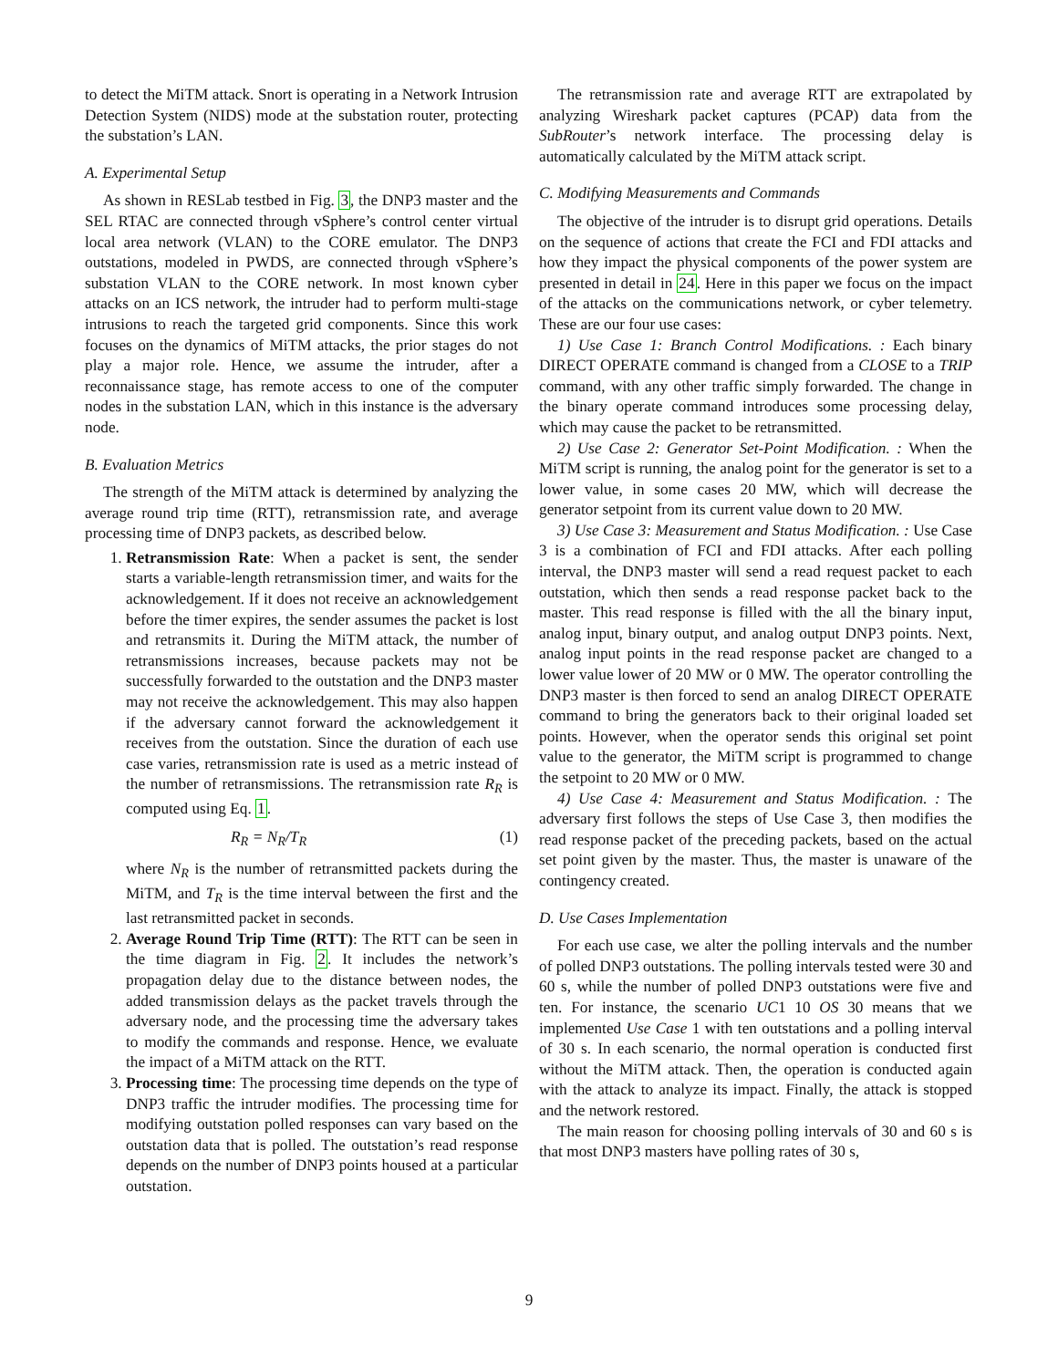to detect the MiTM attack. Snort is operating in a Network Intrusion Detection System (NIDS) mode at the substation router, protecting the substation’s LAN.
A. Experimental Setup
As shown in RESLab testbed in Fig. 3, the DNP3 master and the SEL RTAC are connected through vSphere’s control center virtual local area network (VLAN) to the CORE emulator. The DNP3 outstations, modeled in PWDS, are connected through vSphere’s substation VLAN to the CORE network. In most known cyber attacks on an ICS network, the intruder had to perform multi-stage intrusions to reach the targeted grid components. Since this work focuses on the dynamics of MiTM attacks, the prior stages do not play a major role. Hence, we assume the intruder, after a reconnaissance stage, has remote access to one of the computer nodes in the substation LAN, which in this instance is the adversary node.
B. Evaluation Metrics
The strength of the MiTM attack is determined by analyzing the average round trip time (RTT), retransmission rate, and average processing time of DNP3 packets, as described below.
1. Retransmission Rate: When a packet is sent, the sender starts a variable-length retransmission timer, and waits for the acknowledgement. If it does not receive an acknowledgement before the timer expires, the sender assumes the packet is lost and retransmits it. During the MiTM attack, the number of retransmissions increases, because packets may not be successfully forwarded to the outstation and the DNP3 master may not receive the acknowledgement. This may also happen if the adversary cannot forward the acknowledgement it receives from the outstation. Since the duration of each use case varies, retransmission rate is used as a metric instead of the number of retransmissions. The retransmission rate R<sub>R</sub> is computed using Eq. 1.
R<sub>R</sub> = N<sub>R</sub>/T<sub>R</sub> (1)
where N<sub>R</sub> is the number of retransmitted packets during the MiTM, and T<sub>R</sub> is the time interval between the first and the last retransmitted packet in seconds.
2. Average Round Trip Time (RTT): The RTT can be seen in the time diagram in Fig. 2. It includes the network’s propagation delay due to the distance between nodes, the added transmission delays as the packet travels through the adversary node, and the processing time the adversary takes to modify the commands and response. Hence, we evaluate the impact of a MiTM attack on the RTT.
3. Processing time: The processing time depends on the type of DNP3 traffic the intruder modifies. The processing time for modifying outstation polled responses can vary based on the outstation data that is polled. The outstation’s read response depends on the number of DNP3 points housed at a particular outstation.
The retransmission rate and average RTT are extrapolated by analyzing Wireshark packet captures (PCAP) data from the SubRouter’s network interface. The processing delay is automatically calculated by the MiTM attack script.
C. Modifying Measurements and Commands
The objective of the intruder is to disrupt grid operations. Details on the sequence of actions that create the FCI and FDI attacks and how they impact the physical components of the power system are presented in detail in 24. Here in this paper we focus on the impact of the attacks on the communications network, or cyber telemetry. These are our four use cases:
1) Use Case 1: Branch Control Modifications. : Each binary DIRECT OPERATE command is changed from a CLOSE to a TRIP command, with any other traffic simply forwarded. The change in the binary operate command introduces some processing delay, which may cause the packet to be retransmitted.
2) Use Case 2: Generator Set-Point Modification. : When the MiTM script is running, the analog point for the generator is set to a lower value, in some cases 20 MW, which will decrease the generator setpoint from its current value down to 20 MW.
3) Use Case 3: Measurement and Status Modification. : Use Case 3 is a combination of FCI and FDI attacks. After each polling interval, the DNP3 master will send a read request packet to each outstation, which then sends a read response packet back to the master. This read response is filled with the all the binary input, analog input, binary output, and analog output DNP3 points. Next, analog input points in the read response packet are changed to a lower value lower of 20 MW or 0 MW. The operator controlling the DNP3 master is then forced to send an analog DIRECT OPERATE command to bring the generators back to their original loaded set points. However, when the operator sends this original set point value to the generator, the MiTM script is programmed to change the setpoint to 20 MW or 0 MW.
4) Use Case 4: Measurement and Status Modification. : The adversary first follows the steps of Use Case 3, then modifies the read response packet of the preceding packets, based on the actual set point given by the master. Thus, the master is unaware of the contingency created.
D. Use Cases Implementation
For each use case, we alter the polling intervals and the number of polled DNP3 outstations. The polling intervals tested were 30 and 60 s, while the number of polled DNP3 outstations were five and ten. For instance, the scenario UC1 10 OS 30 means that we implemented Use Case 1 with ten outstations and a polling interval of 30 s. In each scenario, the normal operation is conducted first without the MiTM attack. Then, the operation is conducted again with the attack to analyze its impact. Finally, the attack is stopped and the network restored.
The main reason for choosing polling intervals of 30 and 60 s is that most DNP3 masters have polling rates of 30 s,
9